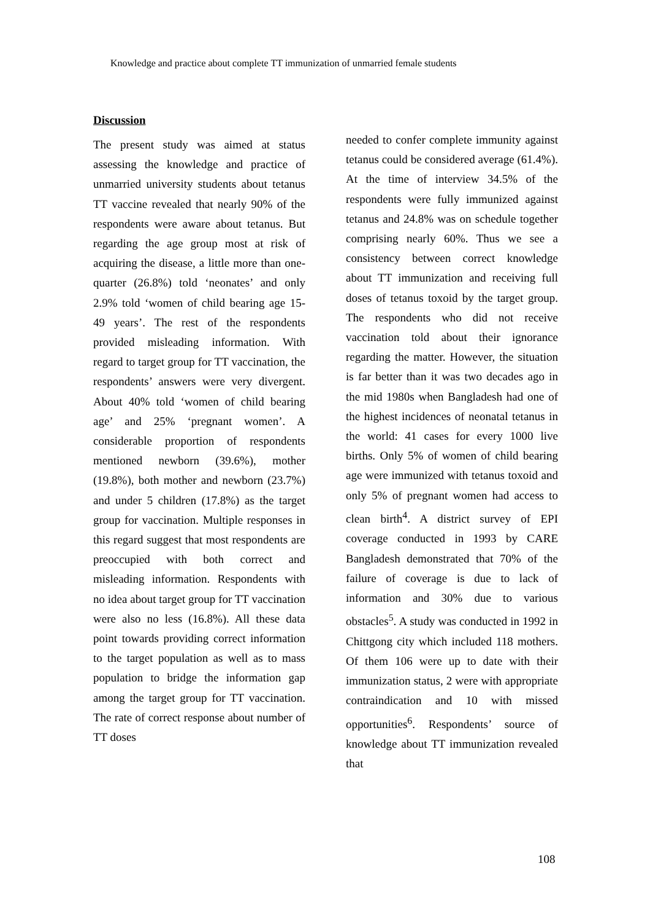Knowledge and practice about complete TT immunization of unmarried female students
Discussion
The present study was aimed at status assessing the knowledge and practice of unmarried university students about tetanus TT vaccine revealed that nearly 90% of the respondents were aware about tetanus. But regarding the age group most at risk of acquiring the disease, a little more than one-quarter (26.8%) told ‘neonates’ and only 2.9% told ‘women of child bearing age 15-49 years’. The rest of the respondents provided misleading information. With regard to target group for TT vaccination, the respondents’ answers were very divergent. About 40% told ‘women of child bearing age’ and 25% ‘pregnant women’. A considerable proportion of respondents mentioned newborn (39.6%), mother (19.8%), both mother and newborn (23.7%) and under 5 children (17.8%) as the target group for vaccination. Multiple responses in this regard suggest that most respondents are preoccupied with both correct and misleading information. Respondents with no idea about target group for TT vaccination were also no less (16.8%). All these data point towards providing correct information to the target population as well as to mass population to bridge the information gap among the target group for TT vaccination. The rate of correct response about number of TT doses
needed to confer complete immunity against tetanus could be considered average (61.4%). At the time of interview 34.5% of the respondents were fully immunized against tetanus and 24.8% was on schedule together comprising nearly 60%. Thus we see a consistency between correct knowledge about TT immunization and receiving full doses of tetanus toxoid by the target group. The respondents who did not receive vaccination told about their ignorance regarding the matter. However, the situation is far better than it was two decades ago in the mid 1980s when Bangladesh had one of the highest incidences of neonatal tetanus in the world: 41 cases for every 1000 live births. Only 5% of women of child bearing age were immunized with tetanus toxoid and only 5% of pregnant women had access to clean birth<sup>4</sup>. A district survey of EPI coverage conducted in 1993 by CARE Bangladesh demonstrated that 70% of the failure of coverage is due to lack of information and 30% due to various obstacles<sup>5</sup>. A study was conducted in 1992 in Chittgong city which included 118 mothers. Of them 106 were up to date with their immunization status, 2 were with appropriate contraindication and 10 with missed opportunities<sup>6</sup>. Respondents’ source of knowledge about TT immunization revealed that
108